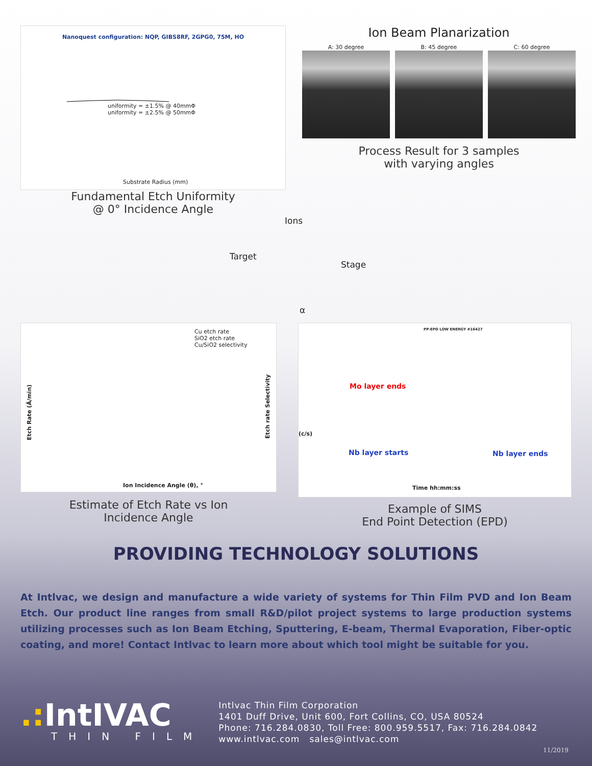Nanoquest configuration: NQP, GIBS8RF, 2GPG0, 75M, HO
uniformity = ±1.5% @ 40mmΦ
uniformity = ±2.5% @ 50mmΦ
Substrate Radius (mm)
Fundamental Etch Uniformity
@ 0° Incidence Angle
Ion Beam Planarization
A: 30 degree B: 45 degree C: 60 degree
Process Result for 3 samples
with varying angles
Ions
Target
Stage
α
Cu etch rate
SiO2 etch rate
Cu/SiO2 selectivity
Etch Rate (Å/min)
Etch rate Selectivity
Ion Incidence Angle (θ), °
Estimate of Etch Rate vs Ion
Incidence Angle
PP-EPD LOW ENERGY #16427
Mo layer ends
Nb layer starts Nb layer ends
(c/s)
Time hh:mm:ss
Example of SIMS
End Point Detection (EPD)
PROVIDING TECHNOLOGY SOLUTIONS
At Intlvac, we design and manufacture a wide variety of systems for Thin Film PVD and Ion Beam Etch. Our product line ranges from small R&D/pilot project systems to large production systems utilizing processes such as Ion Beam Etching, Sputtering, E-beam, Thermal Evaporation, Fiber-optic coating, and more! Contact Intlvac to learn more about which tool might be suitable for you.
.: IntIVAC
THIN FILM
Intlvac Thin Film Corporation
1401 Duff Drive, Unit 600, Fort Collins, CO, USA 80524
Phone: 716.284.0830, Toll Free: 800.959.5517, Fax: 716.284.0842
www.intlvac.com sales@intlvac.com
11/2019